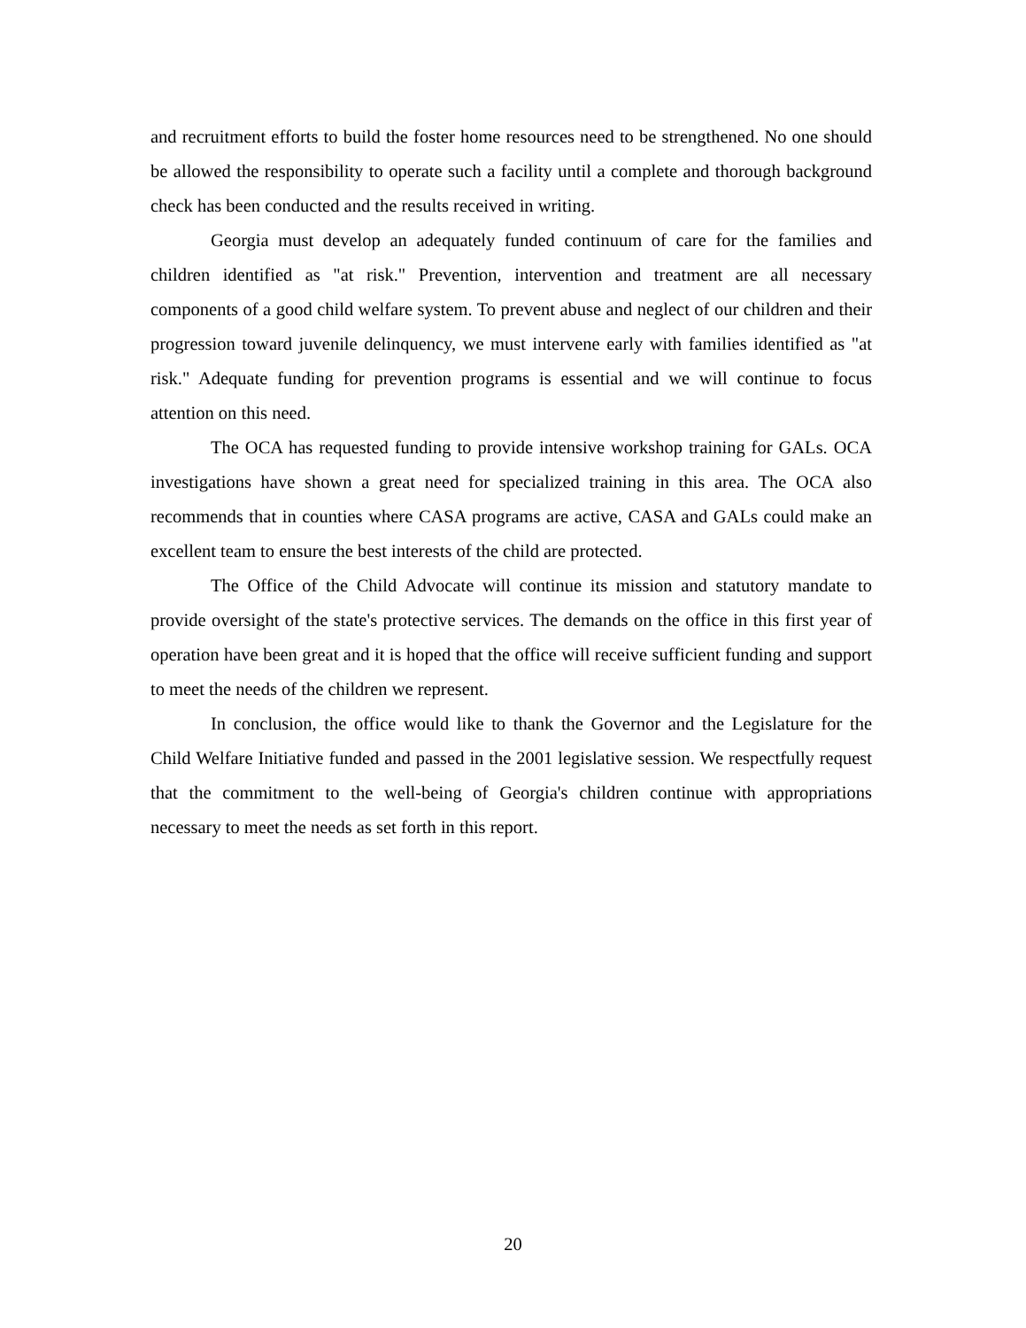and recruitment efforts to build the foster home resources need to be strengthened. No one should be allowed the responsibility to operate such a facility until a complete and thorough background check has been conducted and the results received in writing.
Georgia must develop an adequately funded continuum of care for the families and children identified as "at risk." Prevention, intervention and treatment are all necessary components of a good child welfare system. To prevent abuse and neglect of our children and their progression toward juvenile delinquency, we must intervene early with families identified as "at risk." Adequate funding for prevention programs is essential and we will continue to focus attention on this need.
The OCA has requested funding to provide intensive workshop training for GALs. OCA investigations have shown a great need for specialized training in this area. The OCA also recommends that in counties where CASA programs are active, CASA and GALs could make an excellent team to ensure the best interests of the child are protected.
The Office of the Child Advocate will continue its mission and statutory mandate to provide oversight of the state's protective services. The demands on the office in this first year of operation have been great and it is hoped that the office will receive sufficient funding and support to meet the needs of the children we represent.
In conclusion, the office would like to thank the Governor and the Legislature for the Child Welfare Initiative funded and passed in the 2001 legislative session. We respectfully request that the commitment to the well-being of Georgia's children continue with appropriations necessary to meet the needs as set forth in this report.
20